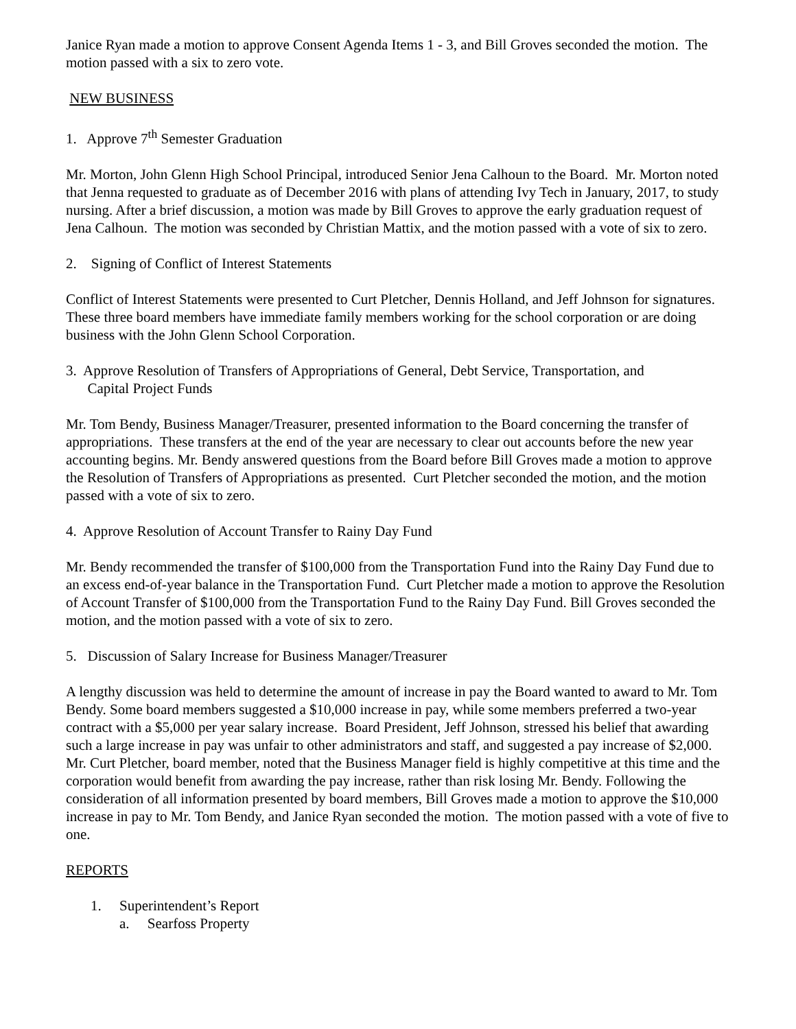Janice Ryan made a motion to approve Consent Agenda Items 1 - 3, and Bill Groves seconded the motion. The motion passed with a six to zero vote.
NEW BUSINESS
1. Approve 7<sup>th</sup> Semester Graduation
Mr. Morton, John Glenn High School Principal, introduced Senior Jena Calhoun to the Board. Mr. Morton noted that Jenna requested to graduate as of December 2016 with plans of attending Ivy Tech in January, 2017, to study nursing. After a brief discussion, a motion was made by Bill Groves to approve the early graduation request of Jena Calhoun. The motion was seconded by Christian Mattix, and the motion passed with a vote of six to zero.
2. Signing of Conflict of Interest Statements
Conflict of Interest Statements were presented to Curt Pletcher, Dennis Holland, and Jeff Johnson for signatures. These three board members have immediate family members working for the school corporation or are doing business with the John Glenn School Corporation.
3. Approve Resolution of Transfers of Appropriations of General, Debt Service, Transportation, and
Capital Project Funds
Mr. Tom Bendy, Business Manager/Treasurer, presented information to the Board concerning the transfer of appropriations. These transfers at the end of the year are necessary to clear out accounts before the new year accounting begins. Mr. Bendy answered questions from the Board before Bill Groves made a motion to approve the Resolution of Transfers of Appropriations as presented. Curt Pletcher seconded the motion, and the motion passed with a vote of six to zero.
4. Approve Resolution of Account Transfer to Rainy Day Fund
Mr. Bendy recommended the transfer of $100,000 from the Transportation Fund into the Rainy Day Fund due to an excess end-of-year balance in the Transportation Fund. Curt Pletcher made a motion to approve the Resolution of Account Transfer of $100,000 from the Transportation Fund to the Rainy Day Fund. Bill Groves seconded the motion, and the motion passed with a vote of six to zero.
5. Discussion of Salary Increase for Business Manager/Treasurer
A lengthy discussion was held to determine the amount of increase in pay the Board wanted to award to Mr. Tom Bendy. Some board members suggested a $10,000 increase in pay, while some members preferred a two-year contract with a $5,000 per year salary increase. Board President, Jeff Johnson, stressed his belief that awarding such a large increase in pay was unfair to other administrators and staff, and suggested a pay increase of $2,000. Mr. Curt Pletcher, board member, noted that the Business Manager field is highly competitive at this time and the corporation would benefit from awarding the pay increase, rather than risk losing Mr. Bendy. Following the consideration of all information presented by board members, Bill Groves made a motion to approve the $10,000 increase in pay to Mr. Tom Bendy, and Janice Ryan seconded the motion. The motion passed with a vote of five to one.
REPORTS
1. Superintendent’s Report
a. Searfoss Property